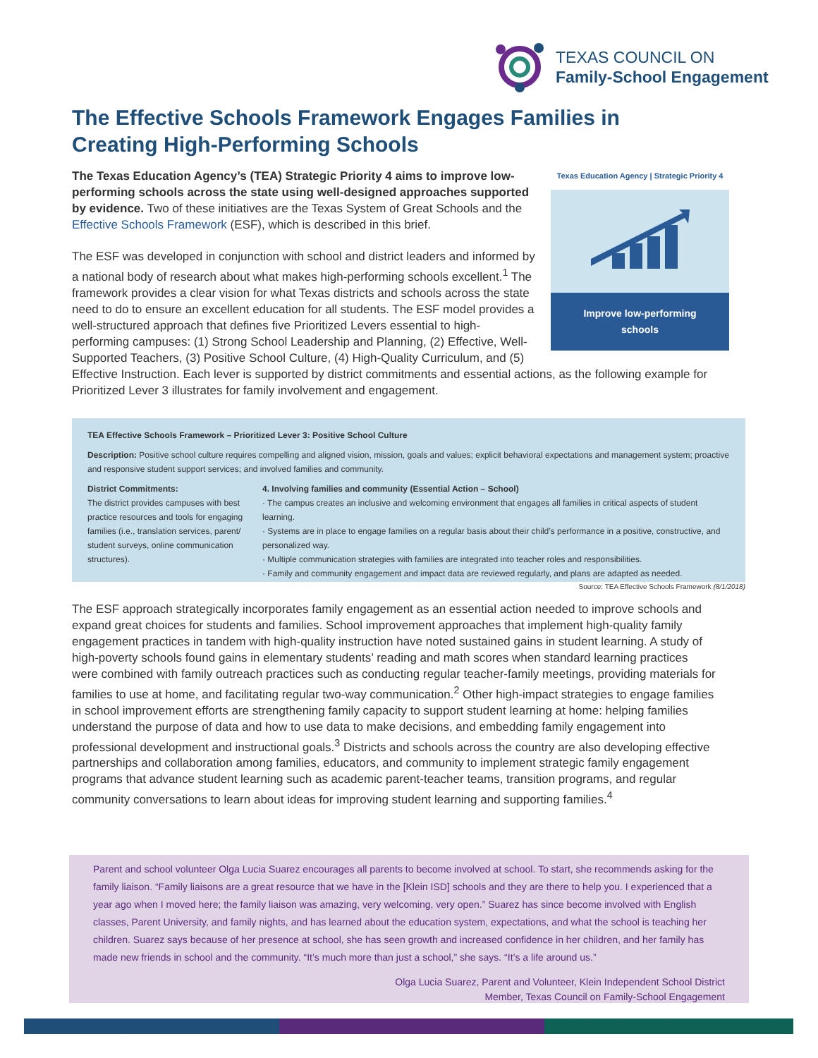TEXAS COUNCIL ON
Family-School Engagement
The Effective Schools Framework Engages Families in Creating High-Performing Schools
Texas Education Agency | Strategic Priority 4
Improve low-performing schools
The Texas Education Agency’s (TEA) Strategic Priority 4 aims to improve low-performing schools across the state using well-designed approaches supported by evidence. Two of these initiatives are the Texas System of Great Schools and the Effective Schools Framework (ESF), which is described in this brief.
The ESF was developed in conjunction with school and district leaders and informed by a national body of research about what makes high-performing schools excellent.<sup>1</sup> The framework provides a clear vision for what Texas districts and schools across the state need to do to ensure an excellent education for all students. The ESF model provides a well-structured approach that defines five Prioritized Levers essential to high-performing campuses: (1) Strong School Leadership and Planning, (2) Effective, Well-Supported Teachers, (3) Positive School Culture, (4) High-Quality Curriculum, and (5) Effective Instruction. Each lever is supported by district commitments and essential actions, as the following example for Prioritized Lever 3 illustrates for family involvement and engagement.
TEA Effective Schools Framework – Prioritized Lever 3: Positive School Culture
Description: Positive school culture requires compelling and aligned vision, mission, goals and values; explicit behavioral expectations and management system; proactive and responsive student support services; and involved families and community.
District Commitments:
The district provides campuses with best practice resources and tools for engaging families (i.e., translation services, parent/ student surveys, online communication structures).
4. Involving families and community (Essential Action – School)
· The campus creates an inclusive and welcoming environment that engages all families in critical aspects of student learning.
· Systems are in place to engage families on a regular basis about their child’s performance in a positive, constructive, and personalized way.
· Multiple communication strategies with families are integrated into teacher roles and responsibilities.
· Family and community engagement and impact data are reviewed regularly, and plans are adapted as needed.
Source: TEA Effective Schools Framework (8/1/2018)
The ESF approach strategically incorporates family engagement as an essential action needed to improve schools and expand great choices for students and families. School improvement approaches that implement high-quality family engagement practices in tandem with high-quality instruction have noted sustained gains in student learning. A study of high-poverty schools found gains in elementary students’ reading and math scores when standard learning practices were combined with family outreach practices such as conducting regular teacher-family meetings, providing materials for families to use at home, and facilitating regular two-way communication.<sup>2</sup> Other high-impact strategies to engage families in school improvement efforts are strengthening family capacity to support student learning at home: helping families understand the purpose of data and how to use data to make decisions, and embedding family engagement into professional development and instructional goals.<sup>3</sup> Districts and schools across the country are also developing effective partnerships and collaboration among families, educators, and community to implement strategic family engagement programs that advance student learning such as academic parent-teacher teams, transition programs, and regular community conversations to learn about ideas for improving student learning and supporting families.<sup>4</sup>
Parent and school volunteer Olga Lucia Suarez encourages all parents to become involved at school. To start, she recommends asking for the family liaison. “Family liaisons are a great resource that we have in the [Klein ISD] schools and they are there to help you. I experienced that a year ago when I moved here; the family liaison was amazing, very welcoming, very open.” Suarez has since become involved with English classes, Parent University, and family nights, and has learned about the education system, expectations, and what the school is teaching her children. Suarez says because of her presence at school, she has seen growth and increased confidence in her children, and her family has made new friends in school and the community. “It’s much more than just a school,” she says. “It’s a life around us.”
Olga Lucia Suarez, Parent and Volunteer, Klein Independent School District
Member, Texas Council on Family-School Engagement